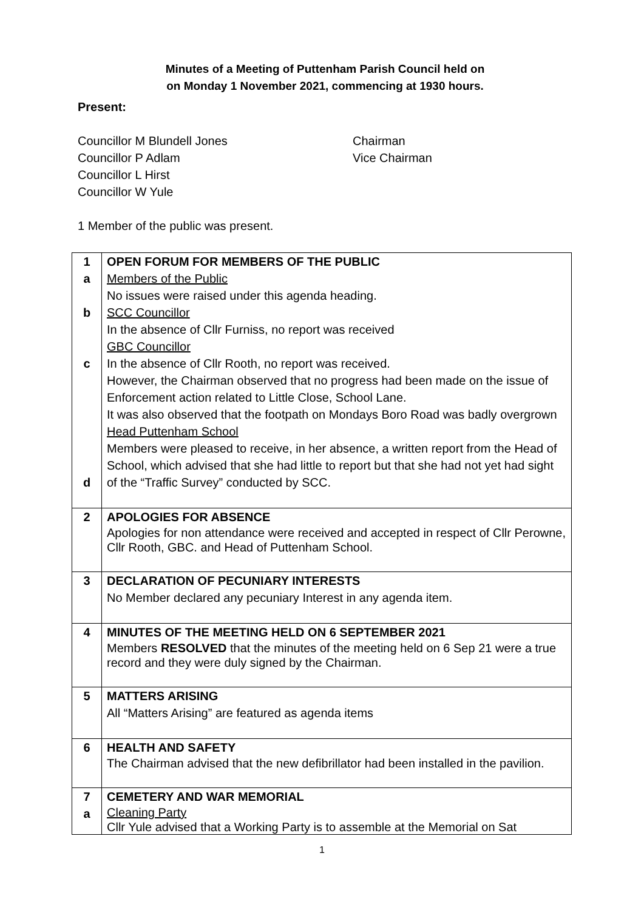Minutes of a Meeting of Puttenham Parish Council held on
on Monday 1 November 2021, commencing at 1930 hours.
Present:
Councillor M Blundell Jones Chairman
Councillor P Adlam Vice Chairman
Councillor L Hirst
Councillor W Yule
1 Member of the public was present.
| 1 a b c d | OPEN FORUM FOR MEMBERS OF THE PUBLIC Members of the Public No issues were raised under this agenda heading. SCC Councillor In the absence of Cllr Furniss, no report was received GBC Councillor In the absence of Cllr Rooth, no report was received. However, the Chairman observed that no progress had been made on the issue of Enforcement action related to Little Close, School Lane. It was also observed that the footpath on Mondays Boro Road was badly overgrown Head Puttenham School Members were pleased to receive, in her absence, a written report from the Head of School, which advised that she had little to report but that she had not yet had sight of the “Traffic Survey” conducted by SCC. |
| 2 | APOLOGIES FOR ABSENCE Apologies for non attendance were received and accepted in respect of Cllr Perowne, Cllr Rooth, GBC. and Head of Puttenham School. |
| 3 | DECLARATION OF PECUNIARY INTERESTS No Member declared any pecuniary Interest in any agenda item. |
| 4 | MINUTES OF THE MEETING HELD ON 6 SEPTEMBER 2021 Members RESOLVED that the minutes of the meeting held on 6 Sep 21 were a true record and they were duly signed by the Chairman. |
| 5 | MATTERS ARISING All “Matters Arising” are featured as agenda items |
| 6 | HEALTH AND SAFETY The Chairman advised that the new defibrillator had been installed in the pavilion. |
| 7 a | CEMETERY AND WAR MEMORIAL Cleaning Party Cllr Yule advised that a Working Party is to assemble at the Memorial on Sat |
1